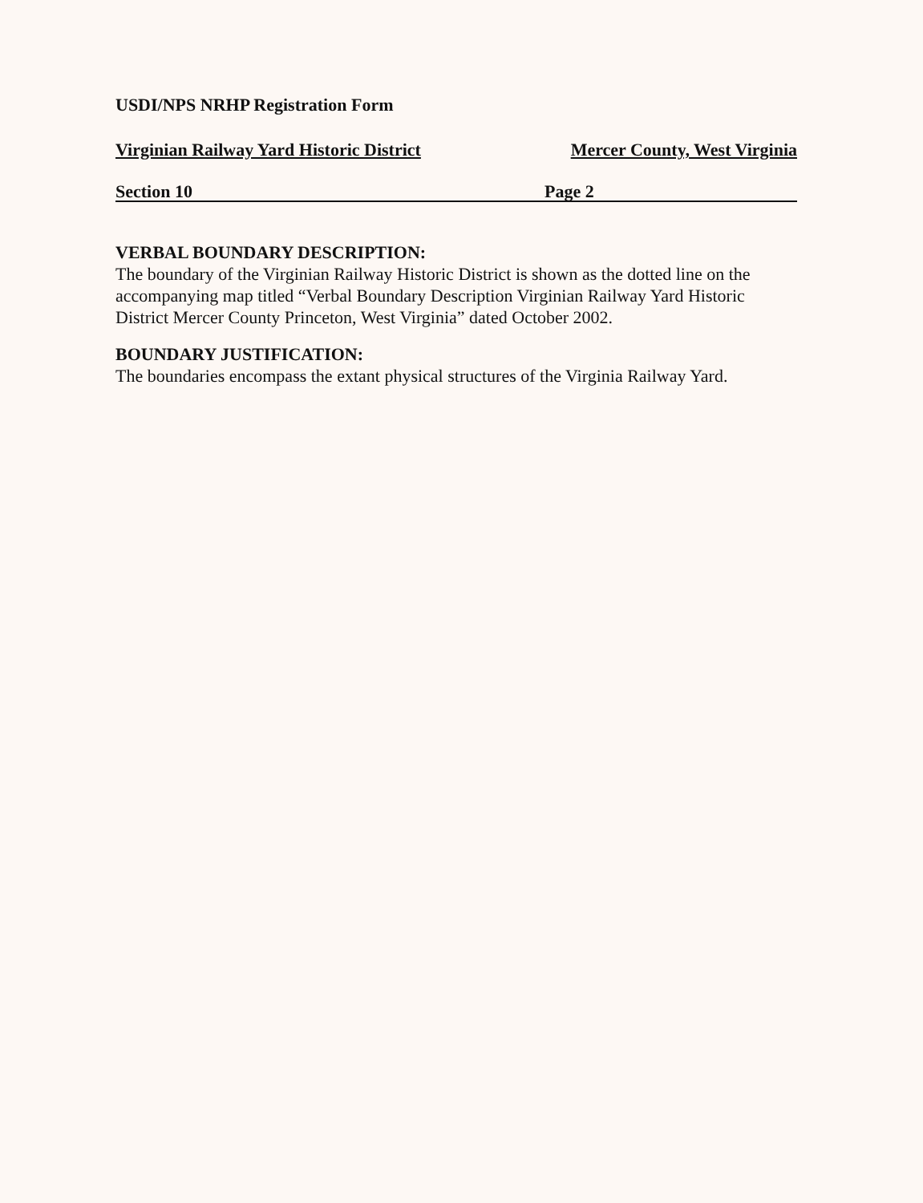USDI/NPS NRHP Registration Form
Virginian Railway Yard Historic District Mercer County, West Virginia
Section 10 Page 2
VERBAL BOUNDARY DESCRIPTION:
The boundary of the Virginian Railway Historic District is shown as the dotted line on the accompanying map titled “Verbal Boundary Description Virginian Railway Yard Historic District Mercer County Princeton, West Virginia” dated October 2002.
BOUNDARY JUSTIFICATION:
The boundaries encompass the extant physical structures of the Virginia Railway Yard.